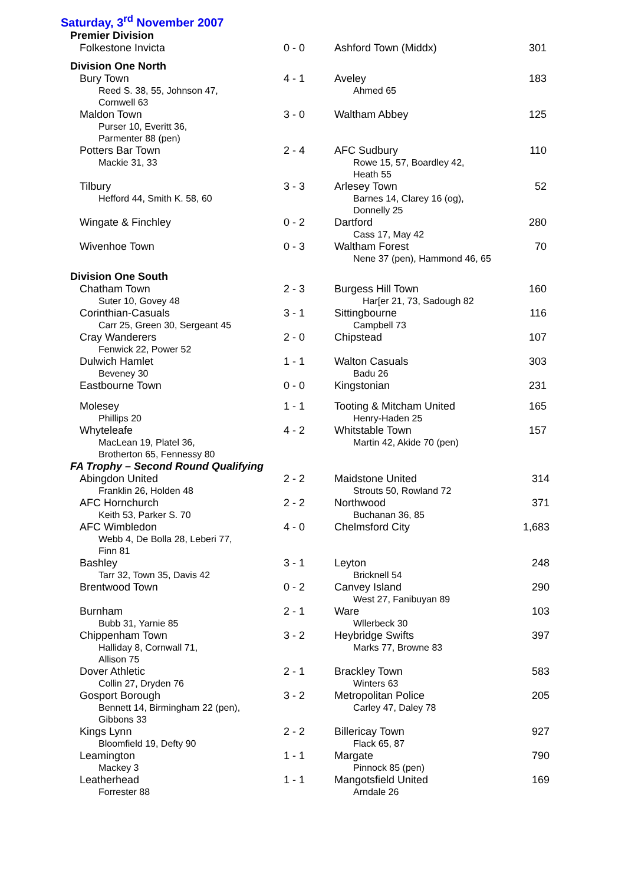Saturday, 3<sup>rd</sup> November 2007
Premier Division
| Folkestone Invicta | 0 - 0 | Ashford Town (Middx) | 301 |
Division One North
| Bury Town Reed S. 38, 55, Johnson 47, Cornwell 63 | 4 - 1 | Aveley Ahmed 65 | 183 |
| Maldon Town Purser 10, Everitt 36, Parmenter 88 (pen) | 3 - 0 | Waltham Abbey | 125 |
| Potters Bar Town Mackie 31, 33 | 2 - 4 | AFC Sudbury Rowe 15, 57, Boardley 42, Heath 55 | 110 |
| Tilbury Hefford 44, Smith K. 58, 60 | 3 - 3 | Arlesey Town Barnes 14, Clarey 16 (og), Donnelly 25 | 52 |
| Wingate & Finchley | 0 - 2 | Dartford Cass 17, May 42 | 280 |
| Wivenhoe Town | 0 - 3 | Waltham Forest Nene 37 (pen), Hammond 46, 65 | 70 |
Division One South
| Chatham Town Suter 10, Govey 48 | 2 - 3 | Burgess Hill Town Har[er 21, 73, Sadough 82 | 160 |
| Corinthian-Casuals Carr 25, Green 30, Sergeant 45 | 3 - 1 | Sittingbourne Campbell 73 | 116 |
| Cray Wanderers Fenwick 22, Power 52 | 2 - 0 | Chipstead | 107 |
| Dulwich Hamlet Beveney 30 | 1 - 1 | Walton Casuals Badu 26 | 303 |
| Eastbourne Town | 0 - 0 | Kingstonian | 231 |
| Molesey Phillips 20 | 1 - 1 | Tooting & Mitcham United Henry-Haden 25 | 165 |
| Whyteleafe MacLean 19, Platel 36, Brotherton 65, Fennessy 80 | 4 - 2 | Whitstable Town Martin 42, Akide 70 (pen) | 157 |
FA Trophy – Second Round Qualifying
| Abingdon United Franklin 26, Holden 48 | 2 - 2 | Maidstone United Strouts 50, Rowland 72 | 314 |
| AFC Hornchurch Keith 53, Parker S. 70 | 2 - 2 | Northwood Buchanan 36, 85 | 371 |
| AFC Wimbledon Webb 4, De Bolla 28, Leberi 77, Finn 81 | 4 - 0 | Chelmsford City | 1,683 |
| Bashley Tarr 32, Town 35, Davis 42 | 3 - 1 | Leyton Bricknell 54 | 248 |
| Brentwood Town | 0 - 2 | Canvey Island West 27, Fanibuyan 89 | 290 |
| Burnham Bubb 31, Yarnie 85 | 2 - 1 | Ware Wllerbeck 30 | 103 |
| Chippenham Town Halliday 8, Cornwall 71, Allison 75 | 3 - 2 | Heybridge Swifts Marks 77, Browne 83 | 397 |
| Dover Athletic Collin 27, Dryden 76 | 2 - 1 | Brackley Town Winters 63 | 583 |
| Gosport Borough Bennett 14, Birmingham 22 (pen), Gibbons 33 | 3 - 2 | Metropolitan Police Carley 47, Daley 78 | 205 |
| Kings Lynn Bloomfield 19, Defty 90 | 2 - 2 | Billericay Town Flack 65, 87 | 927 |
| Leamington Mackey 3 | 1 - 1 | Margate Pinnock 85 (pen) | 790 |
| Leatherhead Forrester 88 | 1 - 1 | Mangotsfield United Arndale 26 | 169 |